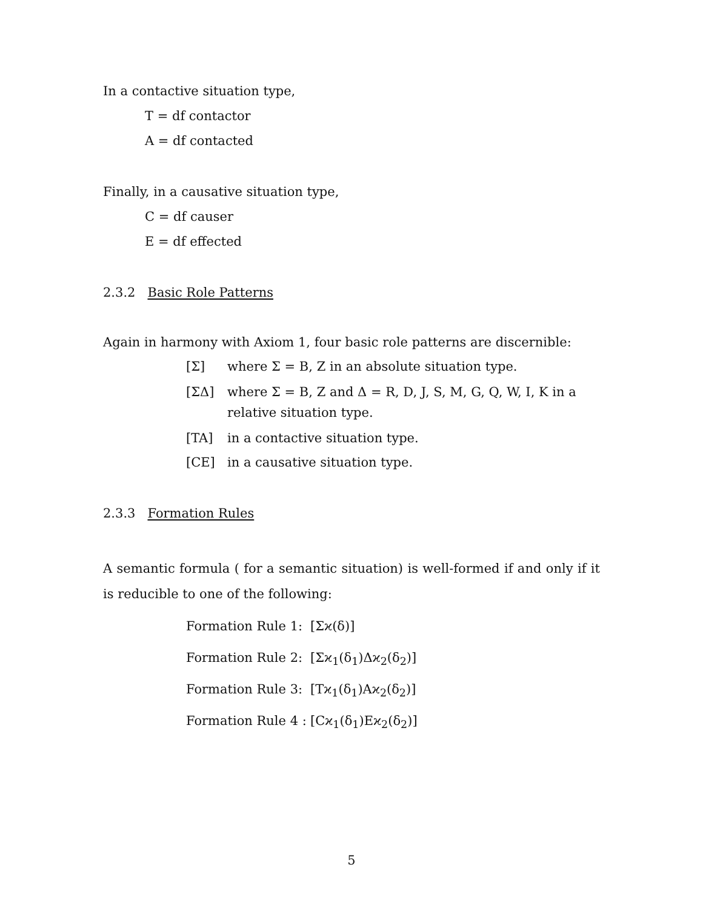In a contactive situation type,
T = df contactor
A = df contacted
Finally, in a causative situation type,
C = df causer
E = df effected
2.3.2 Basic Role Patterns
Again in harmony with Axiom 1, four basic role patterns are discernible:
[Σ] where Σ = B, Z in an absolute situation type.
[ΣΔ] where Σ = B, Z and Δ = R, D, J, S, M, G, Q, W, I, K in a
relative situation type.
[TA] in a contactive situation type.
[CE] in a causative situation type.
2.3.3 Formation Rules
A semantic formula ( for a semantic situation) is well-formed if and only if it is reducible to one of the following:
Formation Rule 1: [Σϰ(δ)]
Formation Rule 2: [Σϰ<sub>1</sub>(δ<sub>1</sub>)Δϰ<sub>2</sub>(δ<sub>2</sub>)]
Formation Rule 3: [Tϰ<sub>1</sub>(δ<sub>1</sub>)Aϰ<sub>2</sub>(δ<sub>2</sub>)]
Formation Rule 4 : [Cϰ<sub>1</sub>(δ<sub>1</sub>)Eϰ<sub>2</sub>(δ<sub>2</sub>)]
5